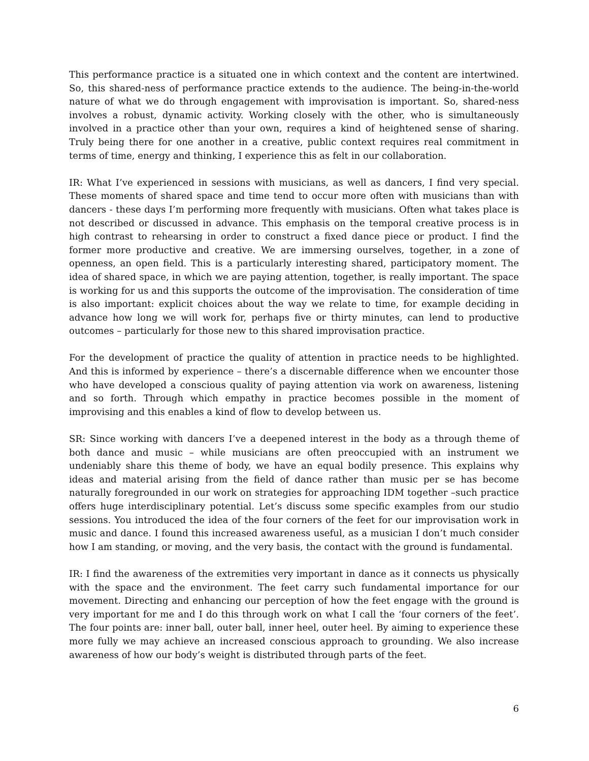This performance practice is a situated one in which context and the content are intertwined. So, this shared-ness of performance practice extends to the audience. The being-in-the-world nature of what we do through engagement with improvisation is important. So, shared-ness involves a robust, dynamic activity. Working closely with the other, who is simultaneously involved in a practice other than your own, requires a kind of heightened sense of sharing. Truly being there for one another in a creative, public context requires real commitment in terms of time, energy and thinking, I experience this as felt in our collaboration.
IR: What I’ve experienced in sessions with musicians, as well as dancers, I find very special. These moments of shared space and time tend to occur more often with musicians than with dancers - these days I’m performing more frequently with musicians. Often what takes place is not described or discussed in advance. This emphasis on the temporal creative process is in high contrast to rehearsing in order to construct a fixed dance piece or product. I find the former more productive and creative. We are immersing ourselves, together, in a zone of openness, an open field. This is a particularly interesting shared, participatory moment. The idea of shared space, in which we are paying attention, together, is really important. The space is working for us and this supports the outcome of the improvisation. The consideration of time is also important: explicit choices about the way we relate to time, for example deciding in advance how long we will work for, perhaps five or thirty minutes, can lend to productive outcomes – particularly for those new to this shared improvisation practice.
For the development of practice the quality of attention in practice needs to be highlighted. And this is informed by experience – there’s a discernable difference when we encounter those who have developed a conscious quality of paying attention via work on awareness, listening and so forth. Through which empathy in practice becomes possible in the moment of improvising and this enables a kind of flow to develop between us.
SR: Since working with dancers I’ve a deepened interest in the body as a through theme of both dance and music – while musicians are often preoccupied with an instrument we undeniably share this theme of body, we have an equal bodily presence. This explains why ideas and material arising from the field of dance rather than music per se has become naturally foregrounded in our work on strategies for approaching IDM together –such practice offers huge interdisciplinary potential. Let’s discuss some specific examples from our studio sessions. You introduced the idea of the four corners of the feet for our improvisation work in music and dance. I found this increased awareness useful, as a musician I don’t much consider how I am standing, or moving, and the very basis, the contact with the ground is fundamental.
IR: I find the awareness of the extremities very important in dance as it connects us physically with the space and the environment. The feet carry such fundamental importance for our movement. Directing and enhancing our perception of how the feet engage with the ground is very important for me and I do this through work on what I call the ‘four corners of the feet’. The four points are: inner ball, outer ball, inner heel, outer heel. By aiming to experience these more fully we may achieve an increased conscious approach to grounding. We also increase awareness of how our body’s weight is distributed through parts of the feet.
6